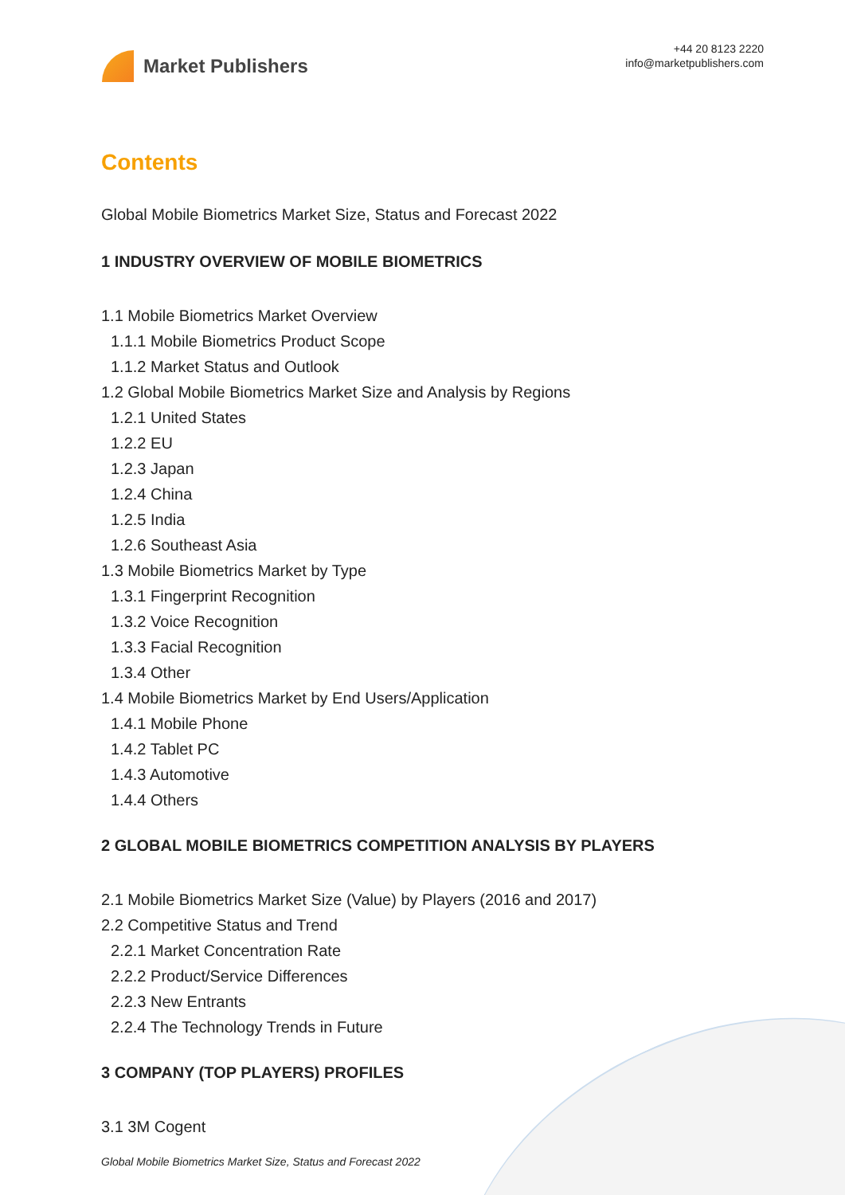Market Publishers
+44 20 8123 2220
info@marketpublishers.com
Contents
Global Mobile Biometrics Market Size, Status and Forecast 2022
1 INDUSTRY OVERVIEW OF MOBILE BIOMETRICS
1.1 Mobile Biometrics Market Overview
1.1.1 Mobile Biometrics Product Scope
1.1.2 Market Status and Outlook
1.2 Global Mobile Biometrics Market Size and Analysis by Regions
1.2.1 United States
1.2.2 EU
1.2.3 Japan
1.2.4 China
1.2.5 India
1.2.6 Southeast Asia
1.3 Mobile Biometrics Market by Type
1.3.1 Fingerprint Recognition
1.3.2 Voice Recognition
1.3.3 Facial Recognition
1.3.4 Other
1.4 Mobile Biometrics Market by End Users/Application
1.4.1 Mobile Phone
1.4.2 Tablet PC
1.4.3 Automotive
1.4.4 Others
2 GLOBAL MOBILE BIOMETRICS COMPETITION ANALYSIS BY PLAYERS
2.1 Mobile Biometrics Market Size (Value) by Players (2016 and 2017)
2.2 Competitive Status and Trend
2.2.1 Market Concentration Rate
2.2.2 Product/Service Differences
2.2.3 New Entrants
2.2.4 The Technology Trends in Future
3 COMPANY (TOP PLAYERS) PROFILES
3.1 3M Cogent
Global Mobile Biometrics Market Size, Status and Forecast 2022